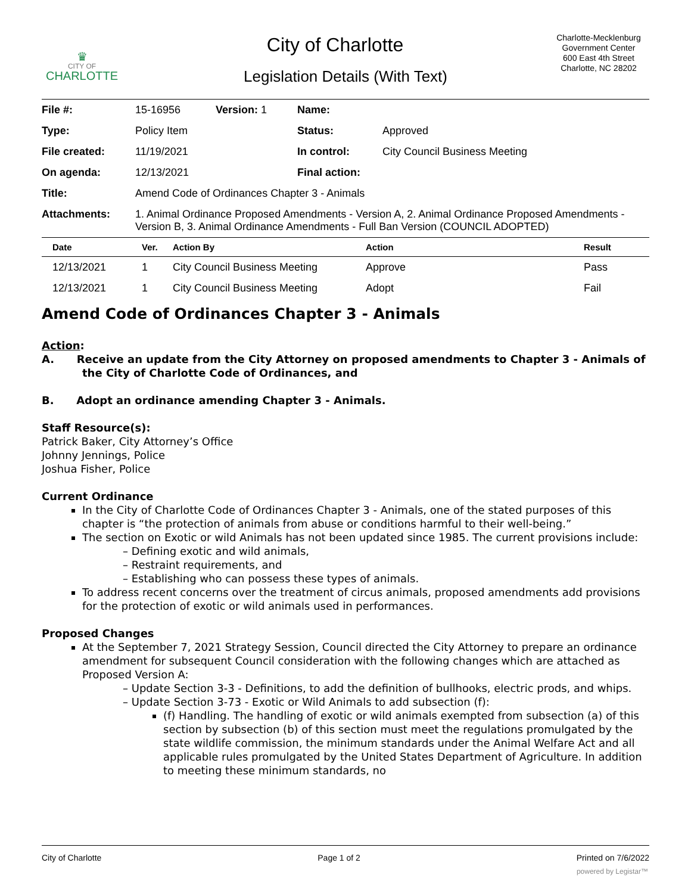♛
CITY OF
CHARLOTTE
City of Charlotte
Charlotte-Mecklenburg
Government Center
600 East 4th Street
Charlotte, NC 28202
Legislation Details (With Text)
| File #: | 15-16956 | Version: 1 | Name: | |
| Type: | Policy Item | | Status: | Approved |
| File created: | 11/19/2021 | | In control: | City Council Business Meeting |
| On agenda: | 12/13/2021 | | Final action: | |
| Title: | Amend Code of Ordinances Chapter 3 - Animals | | | |
| Attachments: | 1. Animal Ordinance Proposed Amendments - Version A, 2. Animal Ordinance Proposed Amendments - Version B, 3. Animal Ordinance Amendments - Full Ban Version (COUNCIL ADOPTED) | | | |
| Date | Ver. | Action By | Action | Result |
| --- | --- | --- | --- | --- |
| 12/13/2021 | 1 | City Council Business Meeting | Approve | Pass |
| 12/13/2021 | 1 | City Council Business Meeting | Adopt | Fail |
Amend Code of Ordinances Chapter 3 - Animals
Action:
A. Receive an update from the City Attorney on proposed amendments to Chapter 3 - Animals of the City of Charlotte Code of Ordinances, and
B. Adopt an ordinance amending Chapter 3 - Animals.
Staff Resource(s):
Patrick Baker, City Attorney’s Office
Johnny Jennings, Police
Joshua Fisher, Police
Current Ordinance
In the City of Charlotte Code of Ordinances Chapter 3 - Animals, one of the stated purposes of this chapter is “the protection of animals from abuse or conditions harmful to their well-being.”
The section on Exotic or wild Animals has not been updated since 1985. The current provisions include:
– Defining exotic and wild animals,
– Restraint requirements, and
– Establishing who can possess these types of animals.
To address recent concerns over the treatment of circus animals, proposed amendments add provisions for the protection of exotic or wild animals used in performances.
Proposed Changes
At the September 7, 2021 Strategy Session, Council directed the City Attorney to prepare an ordinance amendment for subsequent Council consideration with the following changes which are attached as Proposed Version A:
– Update Section 3-3 - Definitions, to add the definition of bullhooks, electric prods, and whips.
– Update Section 3-73 - Exotic or Wild Animals to add subsection (f):
(f) Handling. The handling of exotic or wild animals exempted from subsection (a) of this section by subsection (b) of this section must meet the regulations promulgated by the state wildlife commission, the minimum standards under the Animal Welfare Act and all applicable rules promulgated by the United States Department of Agriculture. In addition to meeting these minimum standards, no
City of Charlotte Page 1 of 2 Printed on 7/6/2022
powered by Legistar™